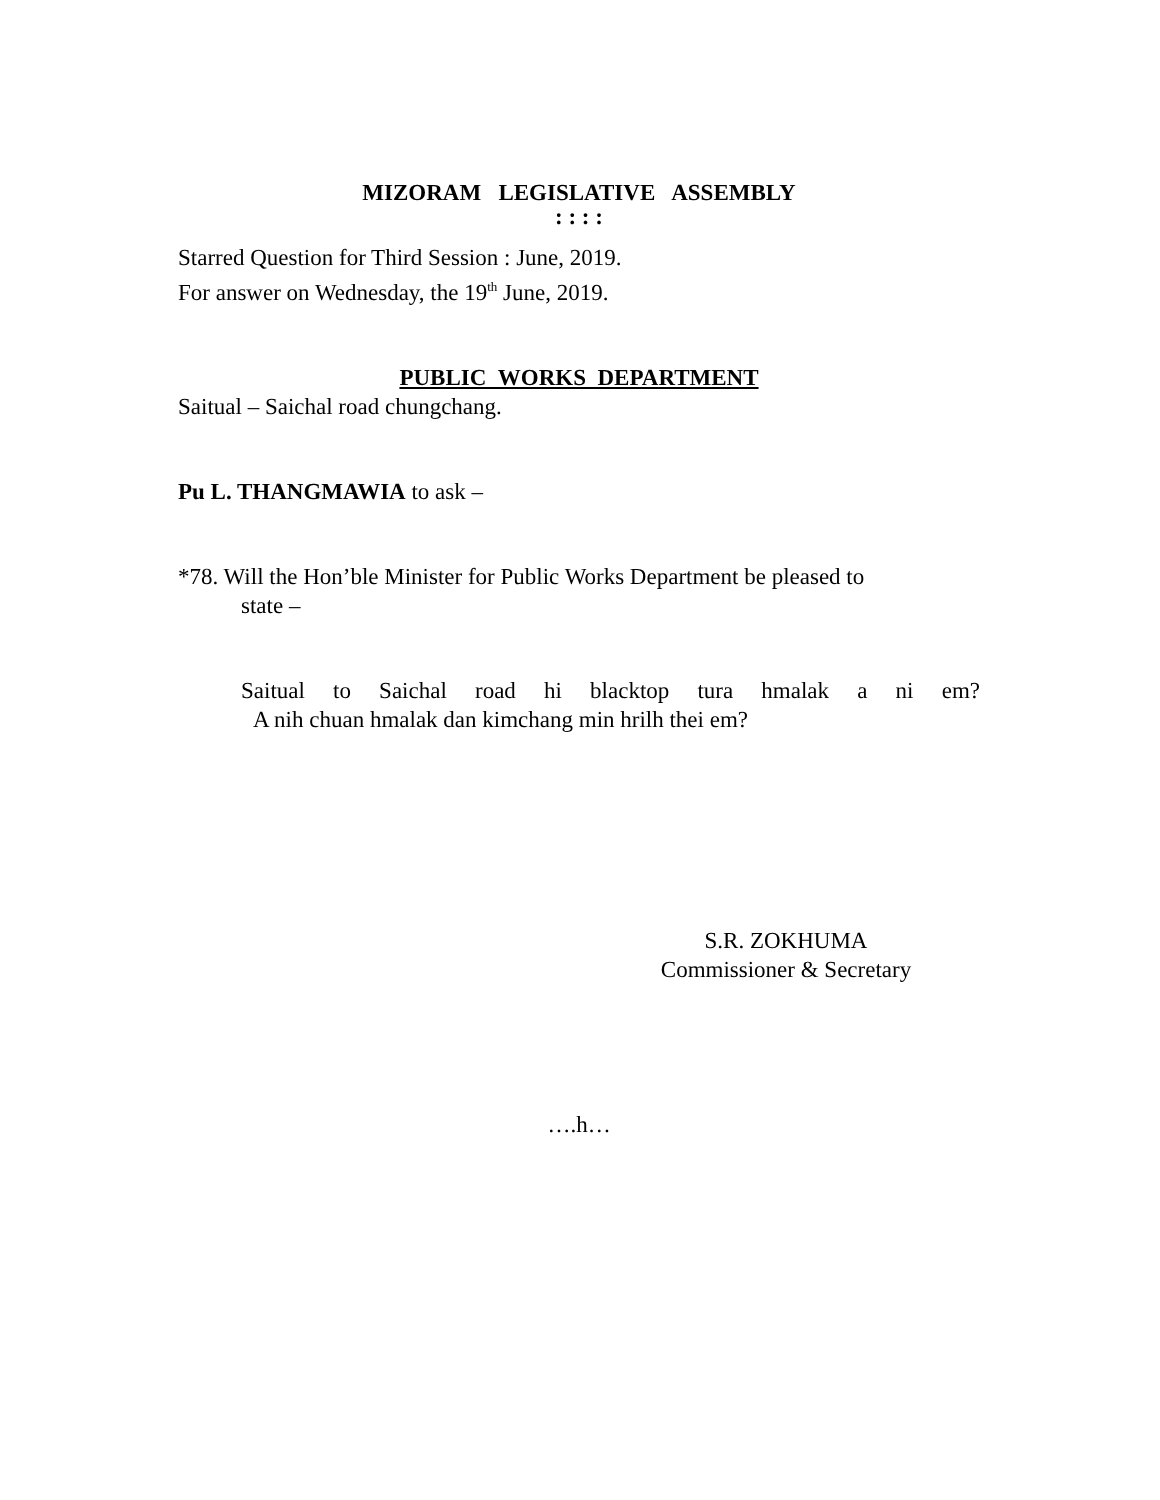MIZORAM LEGISLATIVE ASSEMBLY
: : : :
Starred Question for Third Session : June, 2019.
For answer on Wednesday, the 19<sup>th</sup> June, 2019.
PUBLIC WORKS DEPARTMENT
Saitual – Saichal road chungchang.
Pu L. THANGMAWIA to ask –
*78. Will the Hon’ble Minister for Public Works Department be pleased to
state –
Saitual to Saichal road hi blacktop tura hmalak a ni em?
A nih chuan hmalak dan kimchang min hrilh thei em?
S.R. ZOKHUMA
Commissioner & Secretary
….h…